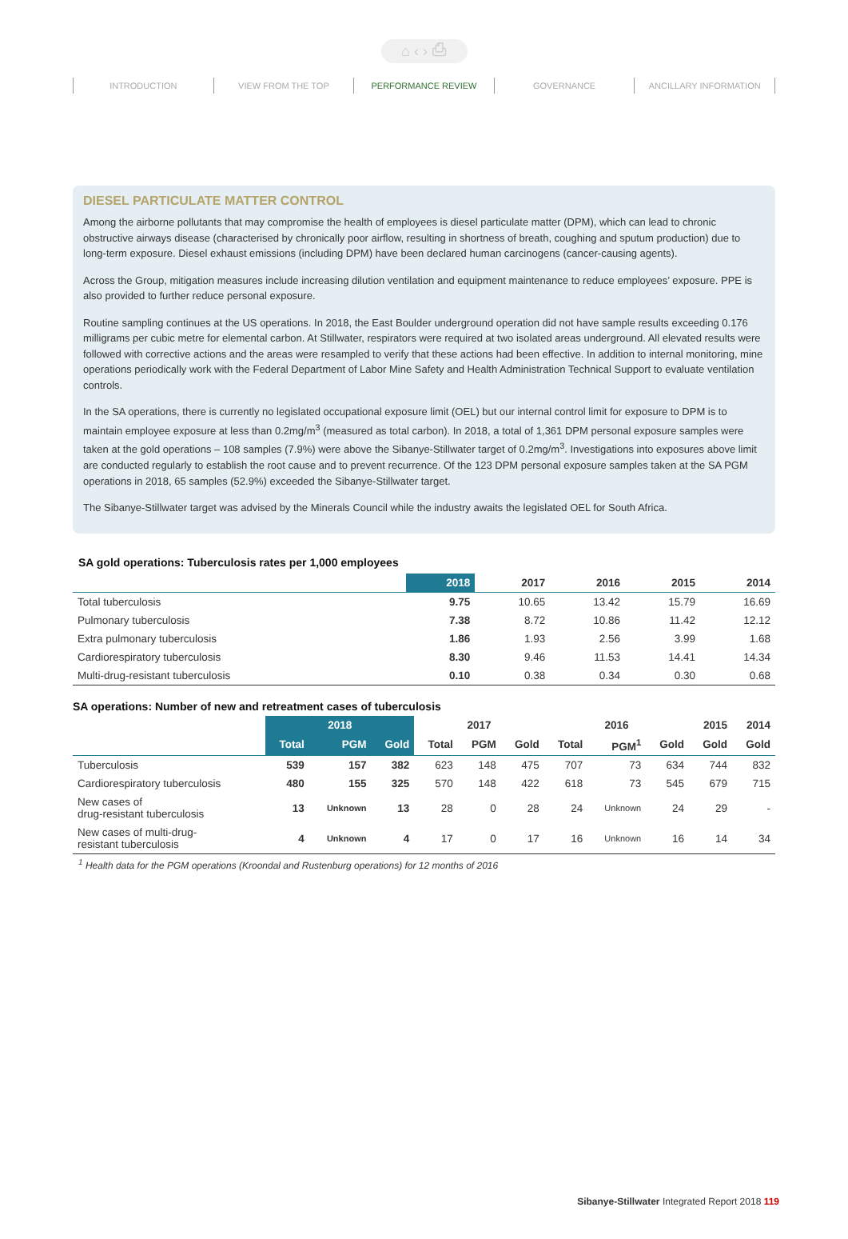⌂ ‹ › ⎙
INTRODUCTION VIEW FROM THE TOP PERFORMANCE REVIEW GOVERNANCE ANCILLARY INFORMATION
DIESEL PARTICULATE MATTER CONTROL
Among the airborne pollutants that may compromise the health of employees is diesel particulate matter (DPM), which can lead to chronic obstructive airways disease (characterised by chronically poor airflow, resulting in shortness of breath, coughing and sputum production) due to long-term exposure. Diesel exhaust emissions (including DPM) have been declared human carcinogens (cancer-causing agents).
Across the Group, mitigation measures include increasing dilution ventilation and equipment maintenance to reduce employees’ exposure. PPE is also provided to further reduce personal exposure.
Routine sampling continues at the US operations. In 2018, the East Boulder underground operation did not have sample results exceeding 0.176 milligrams per cubic metre for elemental carbon. At Stillwater, respirators were required at two isolated areas underground. All elevated results were followed with corrective actions and the areas were resampled to verify that these actions had been effective. In addition to internal monitoring, mine operations periodically work with the Federal Department of Labor Mine Safety and Health Administration Technical Support to evaluate ventilation controls.
In the SA operations, there is currently no legislated occupational exposure limit (OEL) but our internal control limit for exposure to DPM is to maintain employee exposure at less than 0.2mg/m<sup>3</sup> (measured as total carbon). In 2018, a total of 1,361 DPM personal exposure samples were taken at the gold operations – 108 samples (7.9%) were above the Sibanye-Stillwater target of 0.2mg/m<sup>3</sup>. Investigations into exposures above limit are conducted regularly to establish the root cause and to prevent recurrence. Of the 123 DPM personal exposure samples taken at the SA PGM operations in 2018, 65 samples (52.9%) exceeded the Sibanye-Stillwater target.
The Sibanye-Stillwater target was advised by the Minerals Council while the industry awaits the legislated OEL for South Africa.
SA gold operations: Tuberculosis rates per 1,000 employees
| | 2018 | 2017 | 2016 | 2015 | 2014 |
| --- | --- | --- | --- | --- | --- |
| Total tuberculosis | 9.75 | 10.65 | 13.42 | 15.79 | 16.69 |
| Pulmonary tuberculosis | 7.38 | 8.72 | 10.86 | 11.42 | 12.12 |
| Extra pulmonary tuberculosis | 1.86 | 1.93 | 2.56 | 3.99 | 1.68 |
| Cardiorespiratory tuberculosis | 8.30 | 9.46 | 11.53 | 14.41 | 14.34 |
| Multi-drug-resistant tuberculosis | 0.10 | 0.38 | 0.34 | 0.30 | 0.68 |
SA operations: Number of new and retreatment cases of tuberculosis
| | 2018 | | | 2017 | | | 2016 | | | 2015 | 2014 |
| --- | --- | --- | --- | --- | --- | --- | --- | --- | --- | --- | --- |
| | Total | PGM | Gold | Total | PGM | Gold | Total | PGM<sup>1</sup> | Gold | Gold | Gold |
| Tuberculosis | 539 | 157 | 382 | 623 | 148 | 475 | 707 | 73 | 634 | 744 | 832 |
| Cardiorespiratory tuberculosis | 480 | 155 | 325 | 570 | 148 | 422 | 618 | 73 | 545 | 679 | 715 |
| New cases of drug-resistant tuberculosis | 13 | Unknown | 13 | 28 | 0 | 28 | 24 | Unknown | 24 | 29 | - |
| New cases of multi-drug- resistant tuberculosis | 4 | Unknown | 4 | 17 | 0 | 17 | 16 | Unknown | 16 | 14 | 34 |
<sup>1</sup> Health data for the PGM operations (Kroondal and Rustenburg operations) for 12 months of 2016
Sibanye-Stillwater Integrated Report 2018 119